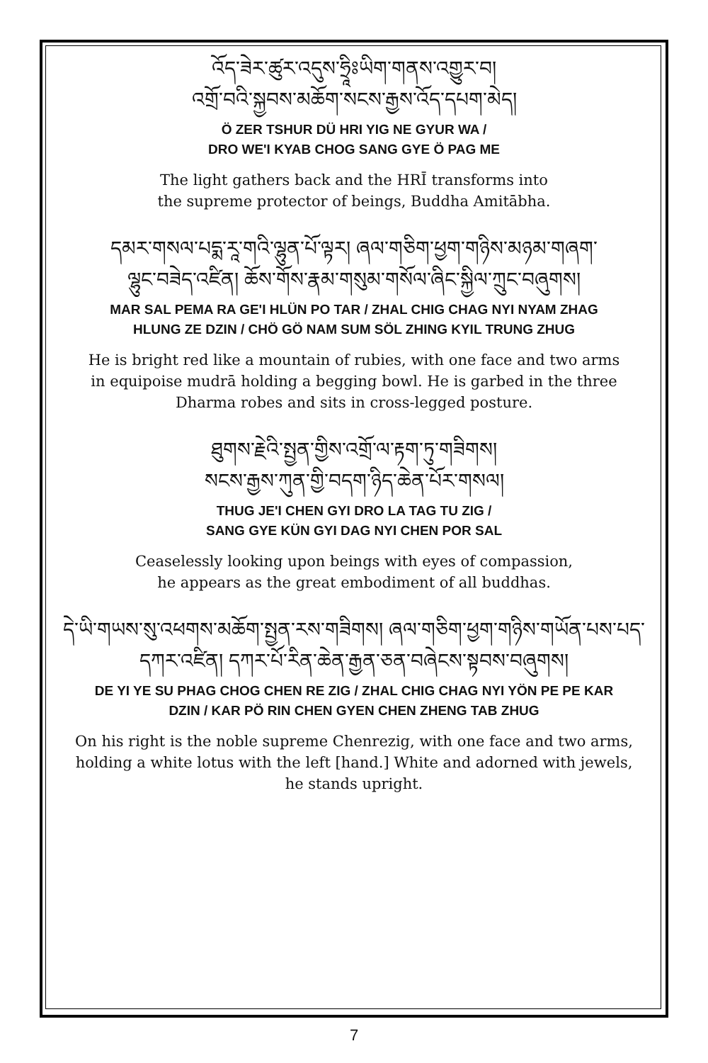འོད་ཟེར་ཚུར་འདུས་ཧྲཱིཿཡིག་གནས་འགྱུར་བ།
འགྲོ་བའི་སྐྱབས་མཆོག་སངས་རྒྱས་འོད་དཔག་མེད།
Ö ZER TSHUR DÜ HRI YIG NE GYUR WA /
DRO WE'I KYAB CHOG SANG GYE Ö PAG ME
The light gathers back and the HRĪ transforms into
the supreme protector of beings, Buddha Amitābha.
དམར་གསལ་པདྨ་རཱ་གའི་ལྷུན་པོ་ལྟར། ཞལ་གཅིག་ཕྱག་གཉིས་མཉམ་གཞག་
ལྷུང་བཟེད་འཛིན། ཆོས་གོས་རྣམ་གསུམ་གསོལ་ཞིང་སྐྱིལ་ཀྲུང་བཞུགས།
MAR SAL PEMA RA GE'I HLÜN PO TAR / ZHAL CHIG CHAG NYI NYAM ZHAG
HLUNG ZE DZIN / CHÖ GÖ NAM SUM SÖL ZHING KYIL TRUNG ZHUG
He is bright red like a mountain of rubies, with one face and two arms
in equipoise mudrā holding a begging bowl. He is garbed in the three
Dharma robes and sits in cross-legged posture.
ཐུགས་རྗེའི་སྤྱན་གྱིས་འགྲོ་ལ་རྟག་ཏུ་གཟིགས།
སངས་རྒྱས་ཀུན་གྱི་བདག་ཉིད་ཆེན་པོར་གསལ།
THUG JE'I CHEN GYI DRO LA TAG TU ZIG /
SANG GYE KÜN GYI DAG NYI CHEN POR SAL
Ceaselessly looking upon beings with eyes of compassion,
he appears as the great embodiment of all buddhas.
དེ་ཡི་གཡས་སུ་འཕགས་མཆོག་སྤྱན་རས་གཟིགས། ཞལ་གཅིག་ཕྱག་གཉིས་གཡོན་པས་པད་
དཀར་འཛིན། དཀར་པོ་རིན་ཆེན་རྒྱན་ཅན་བཞེངས་སྟབས་བཞུགས།
DE YI YE SU PHAG CHOG CHEN RE ZIG / ZHAL CHIG CHAG NYI YÖN PE PE KAR
DZIN / KAR PÖ RIN CHEN GYEN CHEN ZHENG TAB ZHUG
On his right is the noble supreme Chenrezig, with one face and two arms,
holding a white lotus with the left [hand.] White and adorned with jewels,
he stands upright.
7